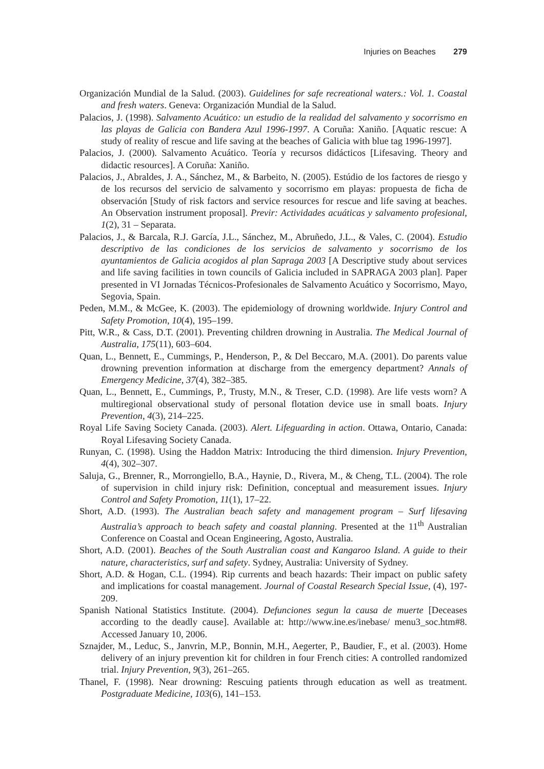Injuries on Beaches 279
Organización Mundial de la Salud. (2003). Guidelines for safe recreational waters.: Vol. 1. Coastal and fresh waters. Geneva: Organización Mundial de la Salud.
Palacios, J. (1998). Salvamento Acuático: un estudio de la realidad del salvamento y socorrismo en las playas de Galicia con Bandera Azul 1996-1997. A Coruña: Xaniño. [Aquatic rescue: A study of reality of rescue and life saving at the beaches of Galicia with blue tag 1996-1997].
Palacios, J. (2000). Salvamento Acuático. Teoría y recursos didácticos [Lifesaving. Theory and didactic resources]. A Coruña: Xaniño.
Palacios, J., Abraldes, J. A., Sánchez, M., & Barbeito, N. (2005). Estúdio de los factores de riesgo y de los recursos del servicio de salvamento y socorrismo em playas: propuesta de ficha de observación [Study of risk factors and service resources for rescue and life saving at beaches. An Observation instrument proposal]. Previr: Actividades acuáticas y salvamento profesional, 1(2), 31 – Separata.
Palacios, J., & Barcala, R.J. García, J.L., Sánchez, M., Abruñedo, J.L., & Vales, C. (2004). Estudio descriptivo de las condiciones de los servicios de salvamento y socorrismo de los ayuntamientos de Galicia acogidos al plan Sapraga 2003 [A Descriptive study about services and life saving facilities in town councils of Galicia included in SAPRAGA 2003 plan]. Paper presented in VI Jornadas Técnicos-Profesionales de Salvamento Acuático y Socorrismo, Mayo, Segovia, Spain.
Peden, M.M., & McGee, K. (2003). The epidemiology of drowning worldwide. Injury Control and Safety Promotion, 10(4), 195–199.
Pitt, W.R., & Cass, D.T. (2001). Preventing children drowning in Australia. The Medical Journal of Australia, 175(11), 603–604.
Quan, L., Bennett, E., Cummings, P., Henderson, P., & Del Beccaro, M.A. (2001). Do parents value drowning prevention information at discharge from the emergency department? Annals of Emergency Medicine, 37(4), 382–385.
Quan, L., Bennett, E., Cummings, P., Trusty, M.N., & Treser, C.D. (1998). Are life vests worn? A multiregional observational study of personal flotation device use in small boats. Injury Prevention, 4(3), 214–225.
Royal Life Saving Society Canada. (2003). Alert. Lifeguarding in action. Ottawa, Ontario, Canada: Royal Lifesaving Society Canada.
Runyan, C. (1998). Using the Haddon Matrix: Introducing the third dimension. Injury Prevention, 4(4), 302–307.
Saluja, G., Brenner, R., Morrongiello, B.A., Haynie, D., Rivera, M., & Cheng, T.L. (2004). The role of supervision in child injury risk: Definition, conceptual and measurement issues. Injury Control and Safety Promotion, 11(1), 17–22.
Short, A.D. (1993). The Australian beach safety and management program – Surf lifesaving Australia’s approach to beach safety and coastal planning. Presented at the 11<sup>th</sup> Australian Conference on Coastal and Ocean Engineering, Agosto, Australia.
Short, A.D. (2001). Beaches of the South Australian coast and Kangaroo Island. A guide to their nature, characteristics, surf and safety. Sydney, Australia: University of Sydney.
Short, A.D. & Hogan, C.L. (1994). Rip currents and beach hazards: Their impact on public safety and implications for coastal management. Journal of Coastal Research Special Issue, (4), 197-209.
Spanish National Statistics Institute. (2004). Defunciones segun la causa de muerte [Deceases according to the deadly cause]. Available at: http://www.ine.es/inebase/ menu3_soc.htm#8. Accessed January 10, 2006.
Sznajder, M., Leduc, S., Janvrin, M.P., Bonnin, M.H., Aegerter, P., Baudier, F., et al. (2003). Home delivery of an injury prevention kit for children in four French cities: A controlled randomized trial. Injury Prevention, 9(3), 261–265.
Thanel, F. (1998). Near drowning: Rescuing patients through education as well as treatment. Postgraduate Medicine, 103(6), 141–153.